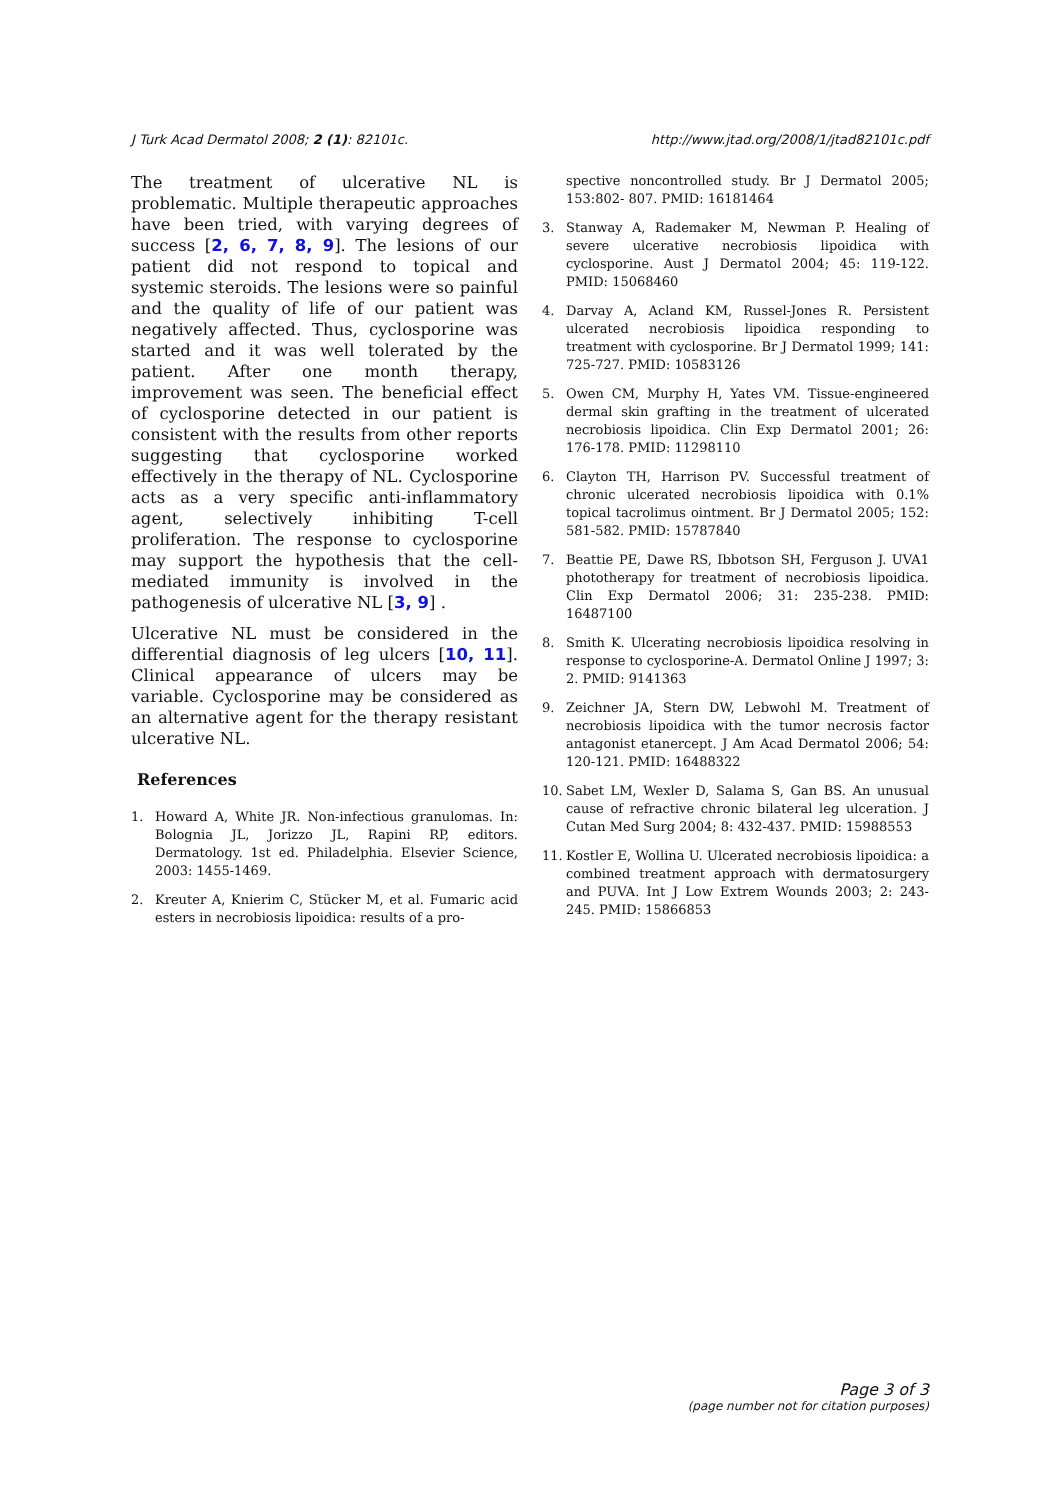J Turk Acad Dermatol 2008; 2 (1): 82101c. http://www.jtad.org/2008/1/jtad82101c.pdf
The treatment of ulcerative NL is problematic. Multiple therapeutic approaches have been tried, with varying degrees of success [2, 6, 7, 8, 9]. The lesions of our patient did not respond to topical and systemic steroids. The lesions were so painful and the quality of life of our patient was negatively affected. Thus, cyclosporine was started and it was well tolerated by the patient. After one month therapy, improvement was seen. The beneficial effect of cyclosporine detected in our patient is consistent with the results from other reports suggesting that cyclosporine worked effectively in the therapy of NL. Cyclosporine acts as a very specific anti-inflammatory agent, selectively inhibiting T-cell proliferation. The response to cyclosporine may support the hypothesis that the cell-mediated immunity is involved in the pathogenesis of ulcerative NL [3, 9] .
Ulcerative NL must be considered in the differential diagnosis of leg ulcers [10, 11]. Clinical appearance of ulcers may be variable. Cyclosporine may be considered as an alternative agent for the therapy resistant ulcerative NL.
References
1. Howard A, White JR. Non-infectious granulomas. In: Bolognia JL, Jorizzo JL, Rapini RP, editors. Dermatology. 1st ed. Philadelphia. Elsevier Science, 2003: 1455-1469.
2. Kreuter A, Knierim C, Stücker M, et al. Fumaric acid esters in necrobiosis lipoidica: results of a pro-
spective noncontrolled study. Br J Dermatol 2005; 153:802- 807. PMID: 16181464
3. Stanway A, Rademaker M, Newman P. Healing of severe ulcerative necrobiosis lipoidica with cyclosporine. Aust J Dermatol 2004; 45: 119-122. PMID: 15068460
4. Darvay A, Acland KM, Russel-Jones R. Persistent ulcerated necrobiosis lipoidica responding to treatment with cyclosporine. Br J Dermatol 1999; 141: 725-727. PMID: 10583126
5. Owen CM, Murphy H, Yates VM. Tissue-engineered dermal skin grafting in the treatment of ulcerated necrobiosis lipoidica. Clin Exp Dermatol 2001; 26: 176-178. PMID: 11298110
6. Clayton TH, Harrison PV. Successful treatment of chronic ulcerated necrobiosis lipoidica with 0.1% topical tacrolimus ointment. Br J Dermatol 2005; 152: 581-582. PMID: 15787840
7. Beattie PE, Dawe RS, Ibbotson SH, Ferguson J. UVA1 phototherapy for treatment of necrobiosis lipoidica. Clin Exp Dermatol 2006; 31: 235-238. PMID: 16487100
8. Smith K. Ulcerating necrobiosis lipoidica resolving in response to cyclosporine-A. Dermatol Online J 1997; 3: 2. PMID: 9141363
9. Zeichner JA, Stern DW, Lebwohl M. Treatment of necrobiosis lipoidica with the tumor necrosis factor antagonist etanercept. J Am Acad Dermatol 2006; 54: 120-121. PMID: 16488322
10. Sabet LM, Wexler D, Salama S, Gan BS. An unusual cause of refractive chronic bilateral leg ulceration. J Cutan Med Surg 2004; 8: 432-437. PMID: 15988553
11. Kostler E, Wollina U. Ulcerated necrobiosis lipoidica: a combined treatment approach with dermatosurgery and PUVA. Int J Low Extrem Wounds 2003; 2: 243-245. PMID: 15866853
Page 3 of 3
(page number not for citation purposes)